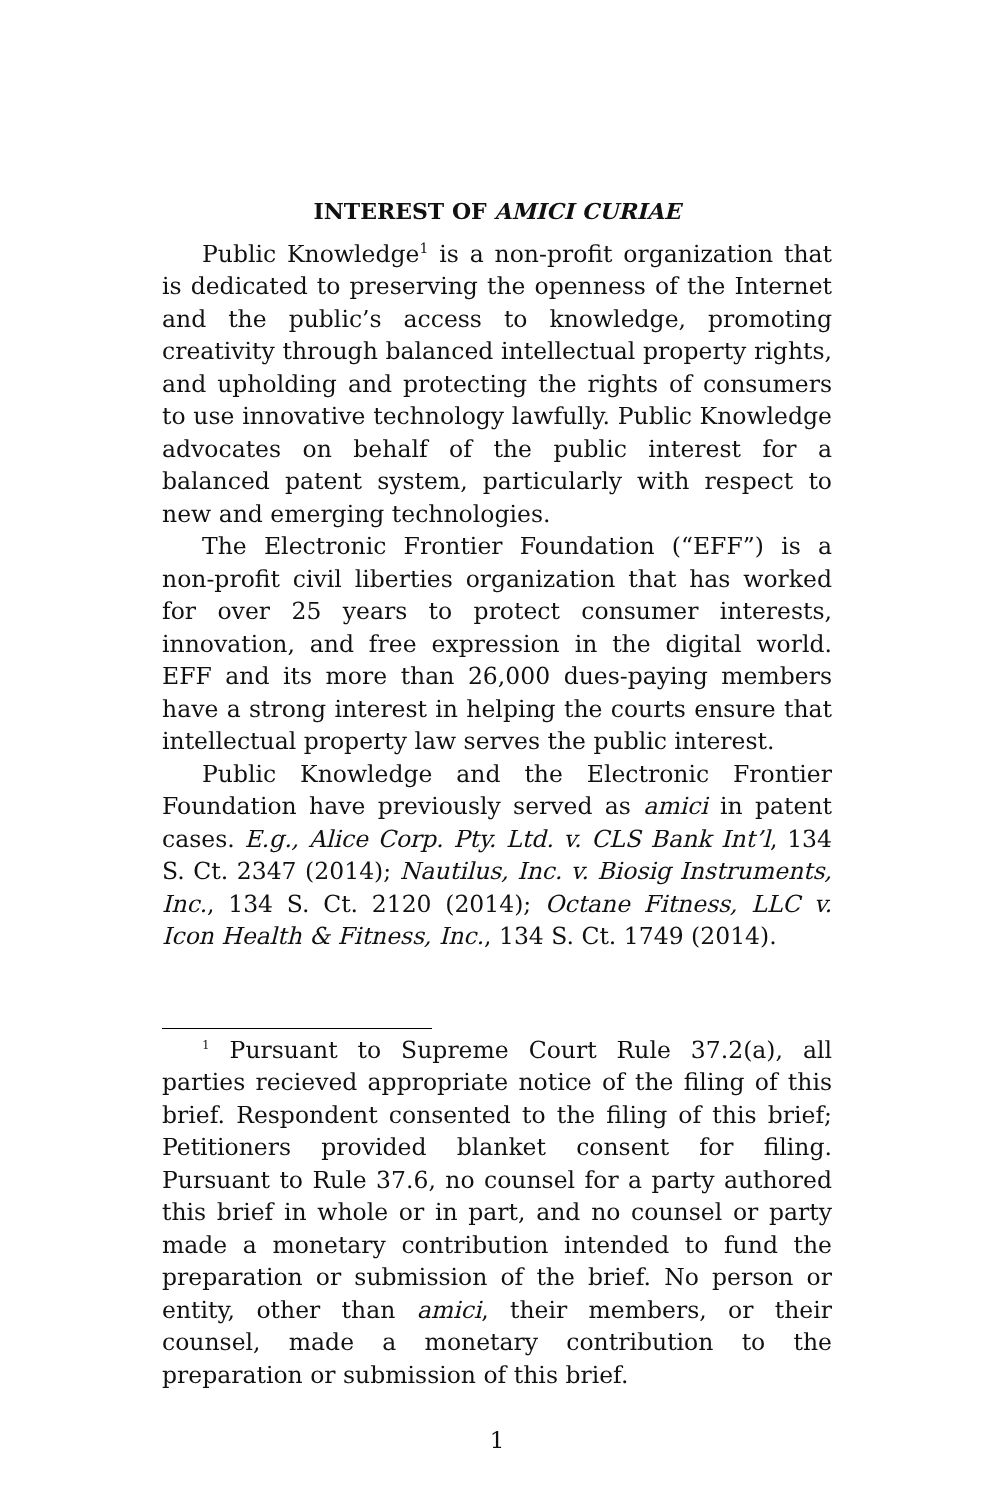INTEREST OF AMICI CURIAE
Public Knowledge<sup>1</sup> is a non-profit organization that is dedicated to preserving the openness of the Internet and the public’s access to knowledge, promoting creativity through balanced intellectual property rights, and upholding and protecting the rights of consumers to use innovative technology lawfully. Public Knowledge advocates on behalf of the public interest for a balanced patent system, particularly with respect to new and emerging technologies.
The Electronic Frontier Foundation (“EFF”) is a non-profit civil liberties organization that has worked for over 25 years to protect consumer interests, innovation, and free expression in the digital world. EFF and its more than 26,000 dues-paying members have a strong interest in helping the courts ensure that intellectual property law serves the public interest.
Public Knowledge and the Electronic Frontier Foundation have previously served as amici in patent cases. E.g., Alice Corp. Pty. Ltd. v. CLS Bank Int’l, 134 S. Ct. 2347 (2014); Nautilus, Inc. v. Biosig Instruments, Inc., 134 S. Ct. 2120 (2014); Octane Fitness, LLC v. Icon Health & Fitness, Inc., 134 S. Ct. 1749 (2014).
<sup>1</sup> Pursuant to Supreme Court Rule 37.2(a), all parties recieved appropriate notice of the filing of this brief. Respondent consented to the filing of this brief; Petitioners provided blanket consent for filing. Pursuant to Rule 37.6, no counsel for a party authored this brief in whole or in part, and no counsel or party made a monetary contribution intended to fund the preparation or submission of the brief. No person or entity, other than amici, their members, or their counsel, made a monetary contribution to the preparation or submission of this brief.
1